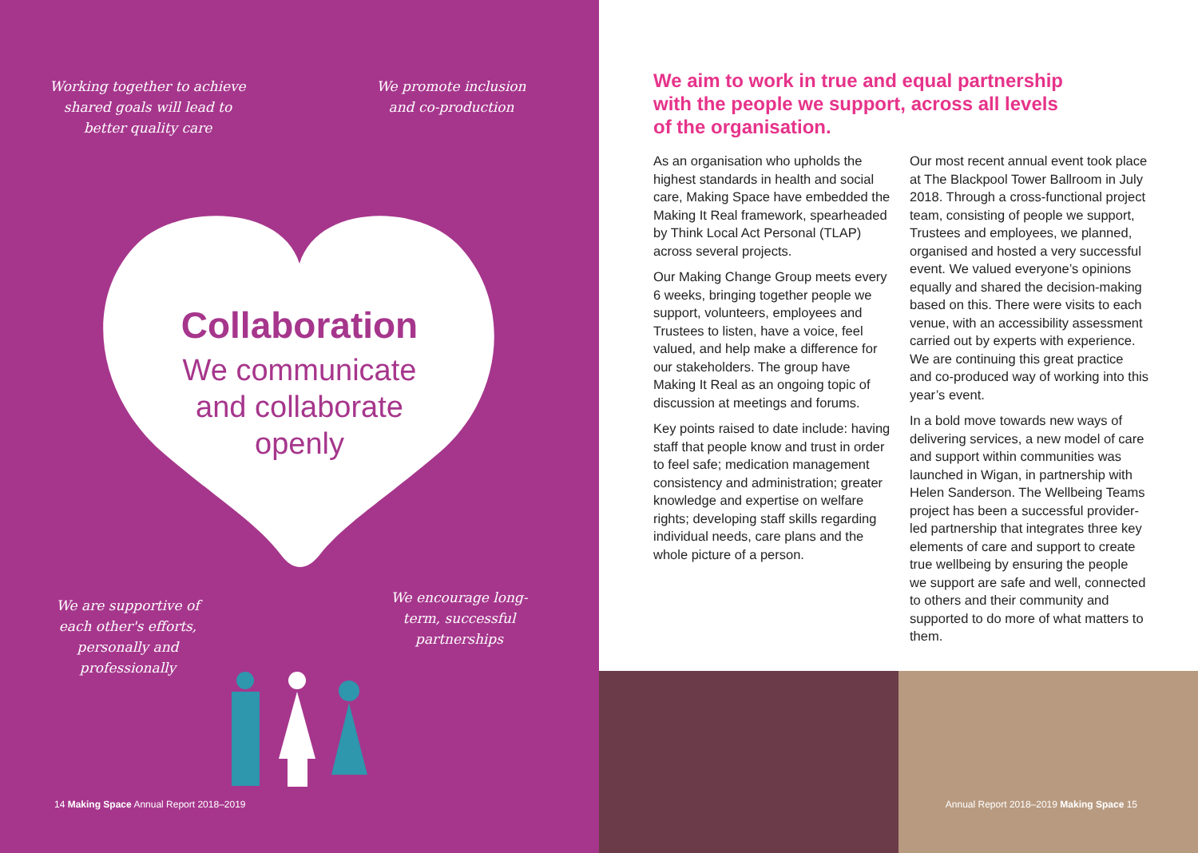Working together to achieve shared goals will lead to better quality care
We promote inclusion and co-production
Collaboration
We communicate and collaborate openly
We are supportive of each other's efforts, personally and professionally
We encourage long-term, successful partnerships
14 Making Space Annual Report 2018–2019
We aim to work in true and equal partnership with the people we support, across all levels of the organisation.
As an organisation who upholds the highest standards in health and social care, Making Space have embedded the Making It Real framework, spearheaded by Think Local Act Personal (TLAP) across several projects.
Our Making Change Group meets every 6 weeks, bringing together people we support, volunteers, employees and Trustees to listen, have a voice, feel valued, and help make a difference for our stakeholders. The group have Making It Real as an ongoing topic of discussion at meetings and forums.
Key points raised to date include: having staff that people know and trust in order to feel safe; medication management consistency and administration; greater knowledge and expertise on welfare rights; developing staff skills regarding individual needs, care plans and the whole picture of a person.
Our most recent annual event took place at The Blackpool Tower Ballroom in July 2018. Through a cross-functional project team, consisting of people we support, Trustees and employees, we planned, organised and hosted a very successful event. We valued everyone’s opinions equally and shared the decision-making based on this. There were visits to each venue, with an accessibility assessment carried out by experts with experience. We are continuing this great practice and co-produced way of working into this year’s event.
In a bold move towards new ways of delivering services, a new model of care and support within communities was launched in Wigan, in partnership with Helen Sanderson. The Wellbeing Teams project has been a successful provider-led partnership that integrates three key elements of care and support to create true wellbeing by ensuring the people we support are safe and well, connected to others and their community and supported to do more of what matters to them.
Annual Report 2018–2019 Making Space 15